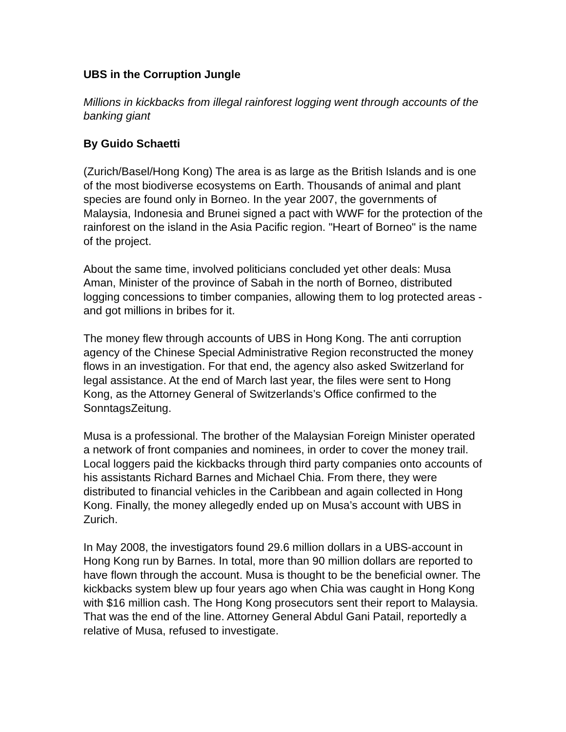UBS in the Corruption Jungle
Millions in kickbacks from illegal rainforest logging went through accounts of the banking giant
By Guido Schaetti
(Zurich/Basel/Hong Kong) The area is as large as the British Islands and is one of the most biodiverse ecosystems on Earth. Thousands of animal and plant species are found only in Borneo. In the year 2007, the governments of Malaysia, Indonesia and Brunei signed a pact with WWF for the protection of the rainforest on the island in the Asia Pacific region. "Heart of Borneo" is the name of the project.
About the same time, involved politicians concluded yet other deals: Musa Aman, Minister of the province of Sabah in the north of Borneo, distributed logging concessions to timber companies, allowing them to log protected areas - and got millions in bribes for it.
The money flew through accounts of UBS in Hong Kong. The anti corruption agency of the Chinese Special Administrative Region reconstructed the money flows in an investigation. For that end, the agency also asked Switzerland for legal assistance. At the end of March last year, the files were sent to Hong Kong, as the Attorney General of Switzerlands’s Office confirmed to the SonntagsZeitung.
Musa is a professional. The brother of the Malaysian Foreign Minister operated a network of front companies and nominees, in order to cover the money trail. Local loggers paid the kickbacks through third party companies onto accounts of his assistants Richard Barnes and Michael Chia. From there, they were distributed to financial vehicles in the Caribbean and again collected in Hong Kong. Finally, the money allegedly ended up on Musa’s account with UBS in Zurich.
In May 2008, the investigators found 29.6 million dollars in a UBS-account in Hong Kong run by Barnes. In total, more than 90 million dollars are reported to have flown through the account. Musa is thought to be the beneficial owner. The kickbacks system blew up four years ago when Chia was caught in Hong Kong with $16 million cash. The Hong Kong prosecutors sent their report to Malaysia. That was the end of the line. Attorney General Abdul Gani Patail, reportedly a relative of Musa, refused to investigate.